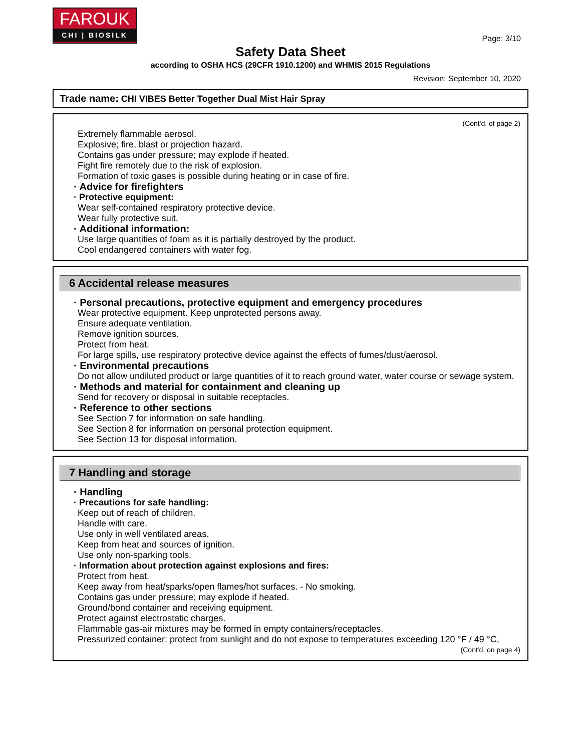FAROUK
CHI | BIOSILK
Page: 3/10
Safety Data Sheet
according to OSHA HCS (29CFR 1910.1200) and WHMIS 2015 Regulations
Revision: September 10, 2020
Trade name: CHI VIBES Better Together Dual Mist Hair Spray
(Cont'd. of page 2)
Extremely flammable aerosol.
Explosive; fire, blast or projection hazard.
Contains gas under pressure; may explode if heated.
Fight fire remotely due to the risk of explosion.
Formation of toxic gases is possible during heating or in case of fire.
· Advice for firefighters
· Protective equipment:
Wear self-contained respiratory protective device.
Wear fully protective suit.
· Additional information:
Use large quantities of foam as it is partially destroyed by the product.
Cool endangered containers with water fog.
6 Accidental release measures
· Personal precautions, protective equipment and emergency procedures
Wear protective equipment. Keep unprotected persons away.
Ensure adequate ventilation.
Remove ignition sources.
Protect from heat.
For large spills, use respiratory protective device against the effects of fumes/dust/aerosol.
· Environmental precautions
Do not allow undiluted product or large quantities of it to reach ground water, water course or sewage system.
· Methods and material for containment and cleaning up
Send for recovery or disposal in suitable receptacles.
· Reference to other sections
See Section 7 for information on safe handling.
See Section 8 for information on personal protection equipment.
See Section 13 for disposal information.
7 Handling and storage
· Handling
· Precautions for safe handling:
Keep out of reach of children.
Handle with care.
Use only in well ventilated areas.
Keep from heat and sources of ignition.
Use only non-sparking tools.
· Information about protection against explosions and fires:
Protect from heat.
Keep away from heat/sparks/open flames/hot surfaces. - No smoking.
Contains gas under pressure; may explode if heated.
Ground/bond container and receiving equipment.
Protect against electrostatic charges.
Flammable gas-air mixtures may be formed in empty containers/receptacles.
Pressurized container: protect from sunlight and do not expose to temperatures exceeding 120 °F / 49 °C,
(Cont'd. on page 4)